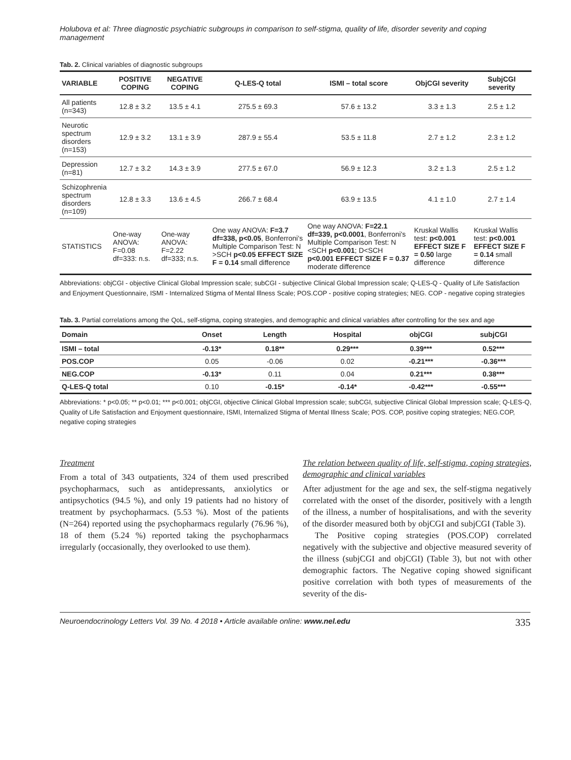Holubova et al: Three diagnostic psychiatric subgroups in comparison to self-stigma, quality of life, disorder severity and coping management
Tab. 2. Clinical variables of diagnostic subgroups
| VARIABLE | POSITIVE COPING | NEGATIVE COPING | Q-LES-Q total | ISMI – total score | ObjCGI severity | SubjCGI severity |
| --- | --- | --- | --- | --- | --- | --- |
| All patients (n=343) | 12.8 ± 3.2 | 13.5 ± 4.1 | 275.5 ± 69.3 | 57.6 ± 13.2 | 3.3 ± 1.3 | 2.5 ± 1.2 |
| Neurotic spectrum disorders (n=153) | 12.9 ± 3.2 | 13.1 ± 3.9 | 287.9 ± 55.4 | 53.5 ± 11.8 | 2.7 ± 1.2 | 2.3 ± 1.2 |
| Depression (n=81) | 12.7 ± 3.2 | 14.3 ± 3.9 | 277.5 ± 67.0 | 56.9 ± 12.3 | 3.2 ± 1.3 | 2.5 ± 1.2 |
| Schizophrenia spectrum disorders (n=109) | 12.8 ± 3.3 | 13.6 ± 4.5 | 266.7 ± 68.4 | 63.9 ± 13.5 | 4.1 ± 1.0 | 2.7 ± 1.4 |
| STATISTICS | One-way ANOVA: F=0.08 df=333: n.s. | One-way ANOVA: F=2.22 df=333; n.s. | One way ANOVA: F=3.7 df=338, p<0.05 , Bonferroni's Multiple Comparison Test: N >SCH p<0.05 EFFECT SIZE F = 0.14 small difference | One way ANOVA: F=22.1 df=339, p<0.0001 , Bonferroni's Multiple Comparison Test: N <SCH p<0.001 ; D<SCH p<0.001 EFFECT SIZE F = 0.37 moderate difference | Kruskal Wallis test: p<0.001 EFFECT SIZE F = 0.50 large difference | Kruskal Wallis test: p<0.001 EFFECT SIZE F = 0.14 small difference |
Abbreviations: objCGI - objective Clinical Global Impression scale; subCGI - subjective Clinical Global Impression scale; Q-LES-Q - Quality of Life Satisfaction and Enjoyment Questionnaire, ISMI - Internalized Stigma of Mental Illness Scale; POS.COP - positive coping strategies; NEG. COP - negative coping strategies
Tab. 3. Partial correlations among the QoL, self-stigma, coping strategies, and demographic and clinical variables after controlling for the sex and age
| Domain | Onset | Length | Hospital | objCGI | subjCGI |
| --- | --- | --- | --- | --- | --- |
| ISMI – total | -0.13* | 0.18** | 0.29*** | 0.39*** | 0.52*** |
| POS.COP | 0.05 | -0.06 | 0.02 | -0.21*** | -0.36*** |
| NEG.COP | -0.13* | 0.11 | 0.04 | 0.21*** | 0.38*** |
| Q-LES-Q total | 0.10 | -0.15* | -0.14* | -0.42*** | -0.55*** |
Abbreviations: * p<0.05; ** p<0.01; *** p<0.001; objCGI, objective Clinical Global Impression scale; subCGI, subjective Clinical Global Impression scale; Q-LES-Q, Quality of Life Satisfaction and Enjoyment questionnaire, ISMI, Internalized Stigma of Mental Illness Scale; POS. COP, positive coping strategies; NEG.COP, negative coping strategies
Treatment
From a total of 343 outpatients, 324 of them used prescribed psychopharmacs, such as antidepressants, anxiolytics or antipsychotics (94.5 %), and only 19 patients had no history of treatment by psychopharmacs. (5.53 %). Most of the patients (N=264) reported using the psychopharmacs regularly (76.96 %), 18 of them (5.24 %) reported taking the psychopharmacs irregularly (occasionally, they overlooked to use them).
The relation between quality of life, self-stigma, coping strategies, demographic and clinical variables
After adjustment for the age and sex, the self-stigma negatively correlated with the onset of the disorder, positively with a length of the illness, a number of hospitalisations, and with the severity of the disorder measured both by objCGI and subjCGI (Table 3).
The Positive coping strategies (POS.COP) correlated negatively with the subjective and objective measured severity of the illness (subjCGI and objCGI) (Table 3), but not with other demographic factors. The Negative coping showed significant positive correlation with both types of measurements of the severity of the dis-
Neuroendocrinology Letters Vol. 39 No. 4 2018 • Article available online: www.nel.edu 335